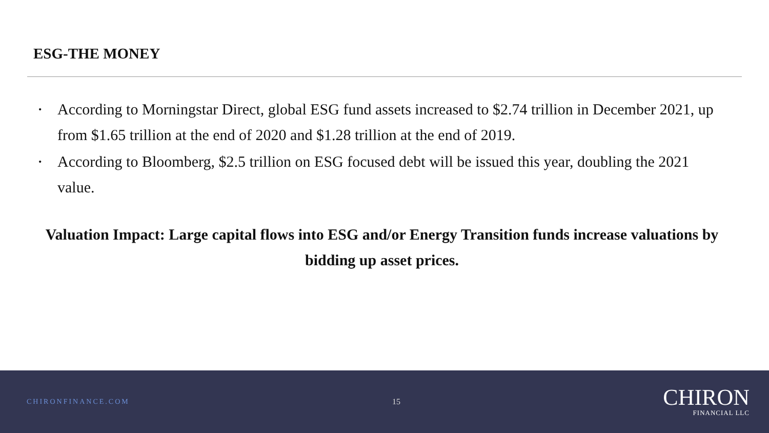ESG-THE MONEY
• According to Morningstar Direct, global ESG fund assets increased to $2.74 trillion in December 2021, up from $1.65 trillion at the end of 2020 and $1.28 trillion at the end of 2019.
• According to Bloomberg, $2.5 trillion on ESG focused debt will be issued this year, doubling the 2021 value.
Valuation Impact: Large capital flows into ESG and/or Energy Transition funds increase valuations by bidding up asset prices.
CHIRONFINANCE.COM 15
CHIRON
FINANCIAL LLC